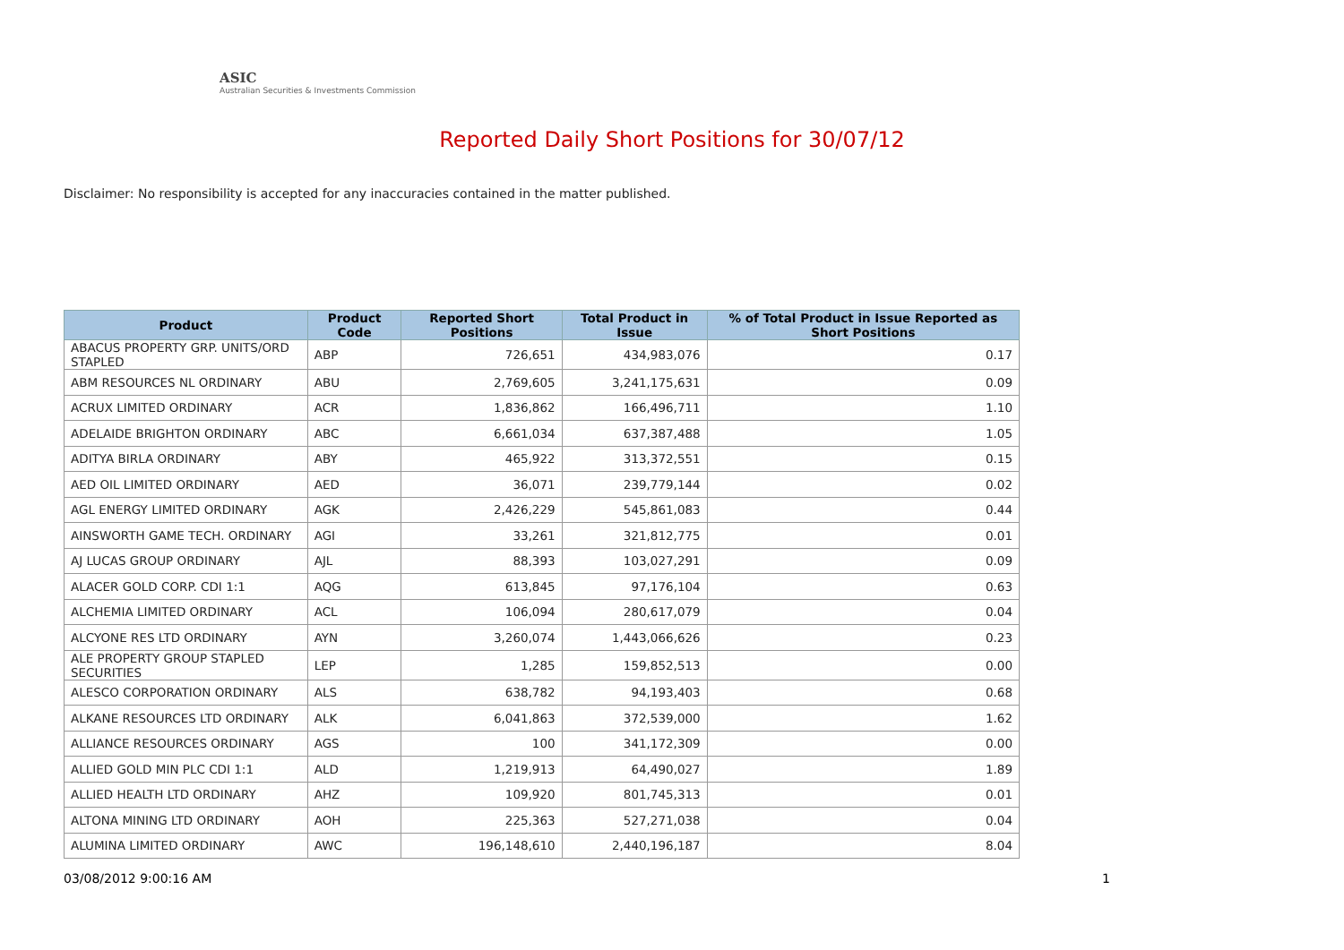ASIC
Australian Securities & Investments Commission
Reported Daily Short Positions for 30/07/12
Disclaimer: No responsibility is accepted for any inaccuracies contained in the matter published.
| Product | Product Code | Reported Short Positions | Total Product in Issue | % of Total Product in Issue Reported as Short Positions |
| --- | --- | --- | --- | --- |
| ABACUS PROPERTY GRP. UNITS/ORD STAPLED | ABP | 726,651 | 434,983,076 | 0.17 |
| ABM RESOURCES NL ORDINARY | ABU | 2,769,605 | 3,241,175,631 | 0.09 |
| ACRUX LIMITED ORDINARY | ACR | 1,836,862 | 166,496,711 | 1.10 |
| ADELAIDE BRIGHTON ORDINARY | ABC | 6,661,034 | 637,387,488 | 1.05 |
| ADITYA BIRLA ORDINARY | ABY | 465,922 | 313,372,551 | 0.15 |
| AED OIL LIMITED ORDINARY | AED | 36,071 | 239,779,144 | 0.02 |
| AGL ENERGY LIMITED ORDINARY | AGK | 2,426,229 | 545,861,083 | 0.44 |
| AINSWORTH GAME TECH. ORDINARY | AGI | 33,261 | 321,812,775 | 0.01 |
| AJ LUCAS GROUP ORDINARY | AJL | 88,393 | 103,027,291 | 0.09 |
| ALACER GOLD CORP. CDI 1:1 | AQG | 613,845 | 97,176,104 | 0.63 |
| ALCHEMIA LIMITED ORDINARY | ACL | 106,094 | 280,617,079 | 0.04 |
| ALCYONE RES LTD ORDINARY | AYN | 3,260,074 | 1,443,066,626 | 0.23 |
| ALE PROPERTY GROUP STAPLED SECURITIES | LEP | 1,285 | 159,852,513 | 0.00 |
| ALESCO CORPORATION ORDINARY | ALS | 638,782 | 94,193,403 | 0.68 |
| ALKANE RESOURCES LTD ORDINARY | ALK | 6,041,863 | 372,539,000 | 1.62 |
| ALLIANCE RESOURCES ORDINARY | AGS | 100 | 341,172,309 | 0.00 |
| ALLIED GOLD MIN PLC CDI 1:1 | ALD | 1,219,913 | 64,490,027 | 1.89 |
| ALLIED HEALTH LTD ORDINARY | AHZ | 109,920 | 801,745,313 | 0.01 |
| ALTONA MINING LTD ORDINARY | AOH | 225,363 | 527,271,038 | 0.04 |
| ALUMINA LIMITED ORDINARY | AWC | 196,148,610 | 2,440,196,187 | 8.04 |
03/08/2012 9:00:16 AM 1